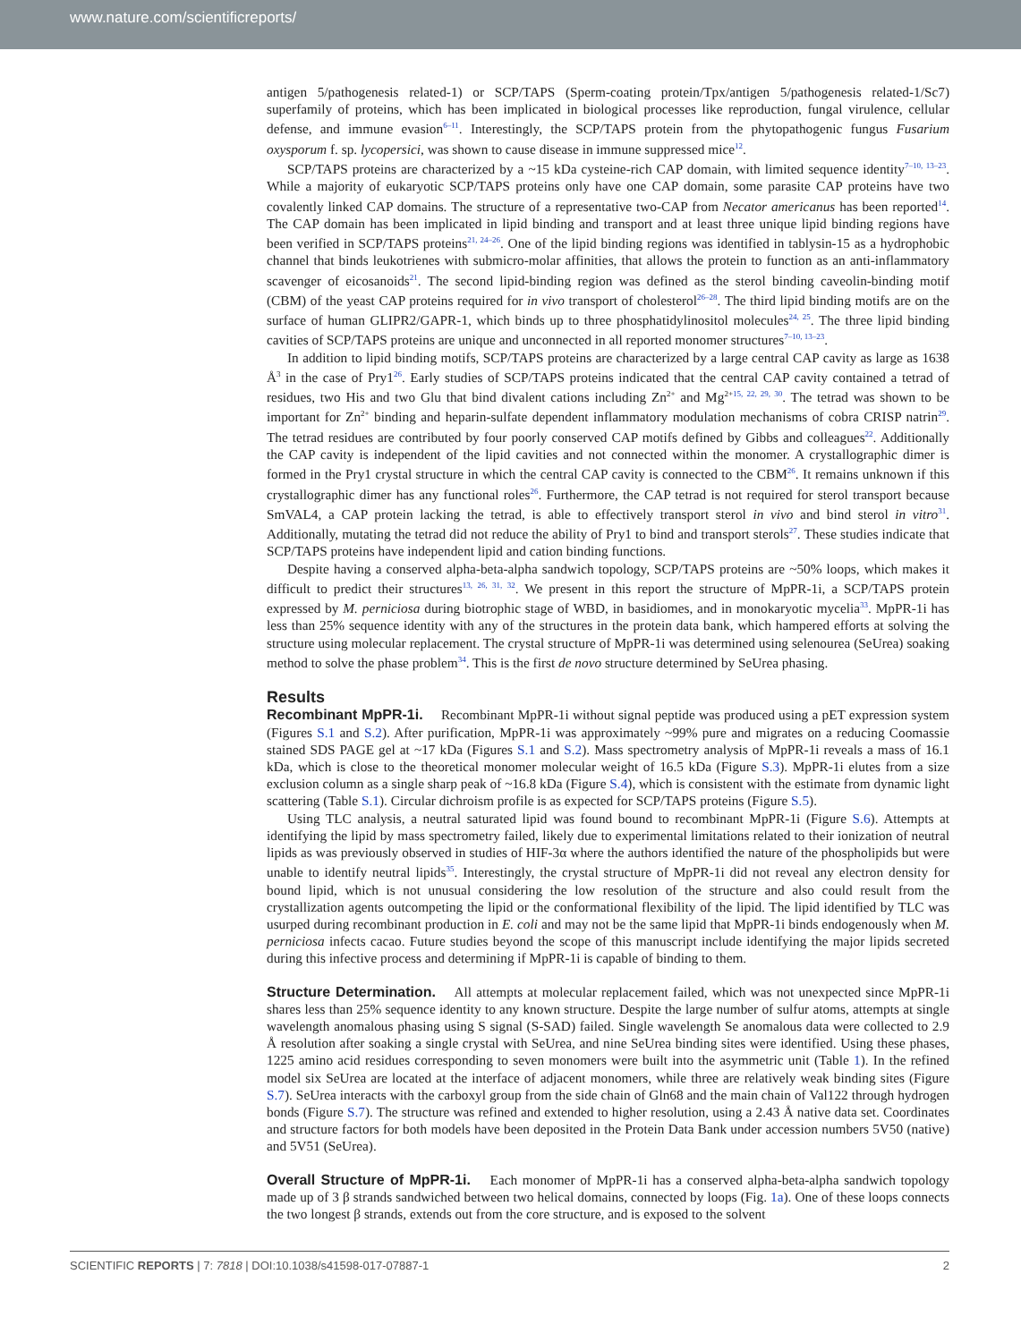www.nature.com/scientificreports/
antigen 5/pathogenesis related-1) or SCP/TAPS (Sperm-coating protein/Tpx/antigen 5/pathogenesis related-1/Sc7) superfamily of proteins, which has been implicated in biological processes like reproduction, fungal virulence, cellular defense, and immune evasion<sup>6–11</sup>. Interestingly, the SCP/TAPS protein from the phytopathogenic fungus Fusarium oxysporum f. sp. lycopersici, was shown to cause disease in immune suppressed mice<sup>12</sup>.
SCP/TAPS proteins are characterized by a ~15 kDa cysteine-rich CAP domain, with limited sequence identity<sup>7–10, 13–23</sup>. While a majority of eukaryotic SCP/TAPS proteins only have one CAP domain, some parasite CAP proteins have two covalently linked CAP domains. The structure of a representative two-CAP from Necator americanus has been reported<sup>14</sup>. The CAP domain has been implicated in lipid binding and transport and at least three unique lipid binding regions have been verified in SCP/TAPS proteins<sup>21, 24–26</sup>. One of the lipid binding regions was identified in tablysin-15 as a hydrophobic channel that binds leukotrienes with submicro-molar affinities, that allows the protein to function as an anti-inflammatory scavenger of eicosanoids<sup>21</sup>. The second lipid-binding region was defined as the sterol binding caveolin-binding motif (CBM) of the yeast CAP proteins required for in vivo transport of cholesterol<sup>26–28</sup>. The third lipid binding motifs are on the surface of human GLIPR2/GAPR-1, which binds up to three phosphatidylinositol molecules<sup>24, 25</sup>. The three lipid binding cavities of SCP/TAPS proteins are unique and unconnected in all reported monomer structures<sup>7–10, 13–23</sup>.
In addition to lipid binding motifs, SCP/TAPS proteins are characterized by a large central CAP cavity as large as 1638 Å<sup>3</sup> in the case of Pry1<sup>26</sup>. Early studies of SCP/TAPS proteins indicated that the central CAP cavity contained a tetrad of residues, two His and two Glu that bind divalent cations including Zn<sup>2+</sup> and Mg<sup>2+</sup><sup>15, 22, 29, 30</sup>. The tetrad was shown to be important for Zn<sup>2+</sup> binding and heparin-sulfate dependent inflammatory modulation mechanisms of cobra CRISP natrin<sup>29</sup>. The tetrad residues are contributed by four poorly conserved CAP motifs defined by Gibbs and colleagues<sup>22</sup>. Additionally the CAP cavity is independent of the lipid cavities and not connected within the monomer. A crystallographic dimer is formed in the Pry1 crystal structure in which the central CAP cavity is connected to the CBM<sup>26</sup>. It remains unknown if this crystallographic dimer has any functional roles<sup>26</sup>. Furthermore, the CAP tetrad is not required for sterol transport because SmVAL4, a CAP protein lacking the tetrad, is able to effectively transport sterol in vivo and bind sterol in vitro<sup>31</sup>. Additionally, mutating the tetrad did not reduce the ability of Pry1 to bind and transport sterols<sup>27</sup>. These studies indicate that SCP/TAPS proteins have independent lipid and cation binding functions.
Despite having a conserved alpha-beta-alpha sandwich topology, SCP/TAPS proteins are ~50% loops, which makes it difficult to predict their structures<sup>13, 26, 31, 32</sup>. We present in this report the structure of MpPR-1i, a SCP/TAPS protein expressed by M. perniciosa during biotrophic stage of WBD, in basidiomes, and in monokaryotic mycelia<sup>33</sup>. MpPR-1i has less than 25% sequence identity with any of the structures in the protein data bank, which hampered efforts at solving the structure using molecular replacement. The crystal structure of MpPR-1i was determined using selenourea (SeUrea) soaking method to solve the phase problem<sup>34</sup>. This is the first de novo structure determined by SeUrea phasing.
Results
Recombinant MpPR-1i. Recombinant MpPR-1i without signal peptide was produced using a pET expression system (Figures S.1 and S.2). After purification, MpPR-1i was approximately ~99% pure and migrates on a reducing Coomassie stained SDS PAGE gel at ~17 kDa (Figures S.1 and S.2). Mass spectrometry analysis of MpPR-1i reveals a mass of 16.1 kDa, which is close to the theoretical monomer molecular weight of 16.5 kDa (Figure S.3). MpPR-1i elutes from a size exclusion column as a single sharp peak of ~16.8 kDa (Figure S.4), which is consistent with the estimate from dynamic light scattering (Table S.1). Circular dichroism profile is as expected for SCP/TAPS proteins (Figure S.5).
Using TLC analysis, a neutral saturated lipid was found bound to recombinant MpPR-1i (Figure S.6). Attempts at identifying the lipid by mass spectrometry failed, likely due to experimental limitations related to their ionization of neutral lipids as was previously observed in studies of HIF-3α where the authors identified the nature of the phospholipids but were unable to identify neutral lipids<sup>35</sup>. Interestingly, the crystal structure of MpPR-1i did not reveal any electron density for bound lipid, which is not unusual considering the low resolution of the structure and also could result from the crystallization agents outcompeting the lipid or the conformational flexibility of the lipid. The lipid identified by TLC was usurped during recombinant production in E. coli and may not be the same lipid that MpPR-1i binds endogenously when M. perniciosa infects cacao. Future studies beyond the scope of this manuscript include identifying the major lipids secreted during this infective process and determining if MpPR-1i is capable of binding to them.
Structure Determination. All attempts at molecular replacement failed, which was not unexpected since MpPR-1i shares less than 25% sequence identity to any known structure. Despite the large number of sulfur atoms, attempts at single wavelength anomalous phasing using S signal (S-SAD) failed. Single wavelength Se anomalous data were collected to 2.9 Å resolution after soaking a single crystal with SeUrea, and nine SeUrea binding sites were identified. Using these phases, 1225 amino acid residues corresponding to seven monomers were built into the asymmetric unit (Table 1). In the refined model six SeUrea are located at the interface of adjacent monomers, while three are relatively weak binding sites (Figure S.7). SeUrea interacts with the carboxyl group from the side chain of Gln68 and the main chain of Val122 through hydrogen bonds (Figure S.7). The structure was refined and extended to higher resolution, using a 2.43 Å native data set. Coordinates and structure factors for both models have been deposited in the Protein Data Bank under accession numbers 5V50 (native) and 5V51 (SeUrea).
Overall Structure of MpPR-1i. Each monomer of MpPR-1i has a conserved alpha-beta-alpha sandwich topology made up of 3 β strands sandwiched between two helical domains, connected by loops (Fig. 1a). One of these loops connects the two longest β strands, extends out from the core structure, and is exposed to the solvent
SCIENTIFIC REPORTS | 7: 7818 | DOI:10.1038/s41598-017-07887-1 2